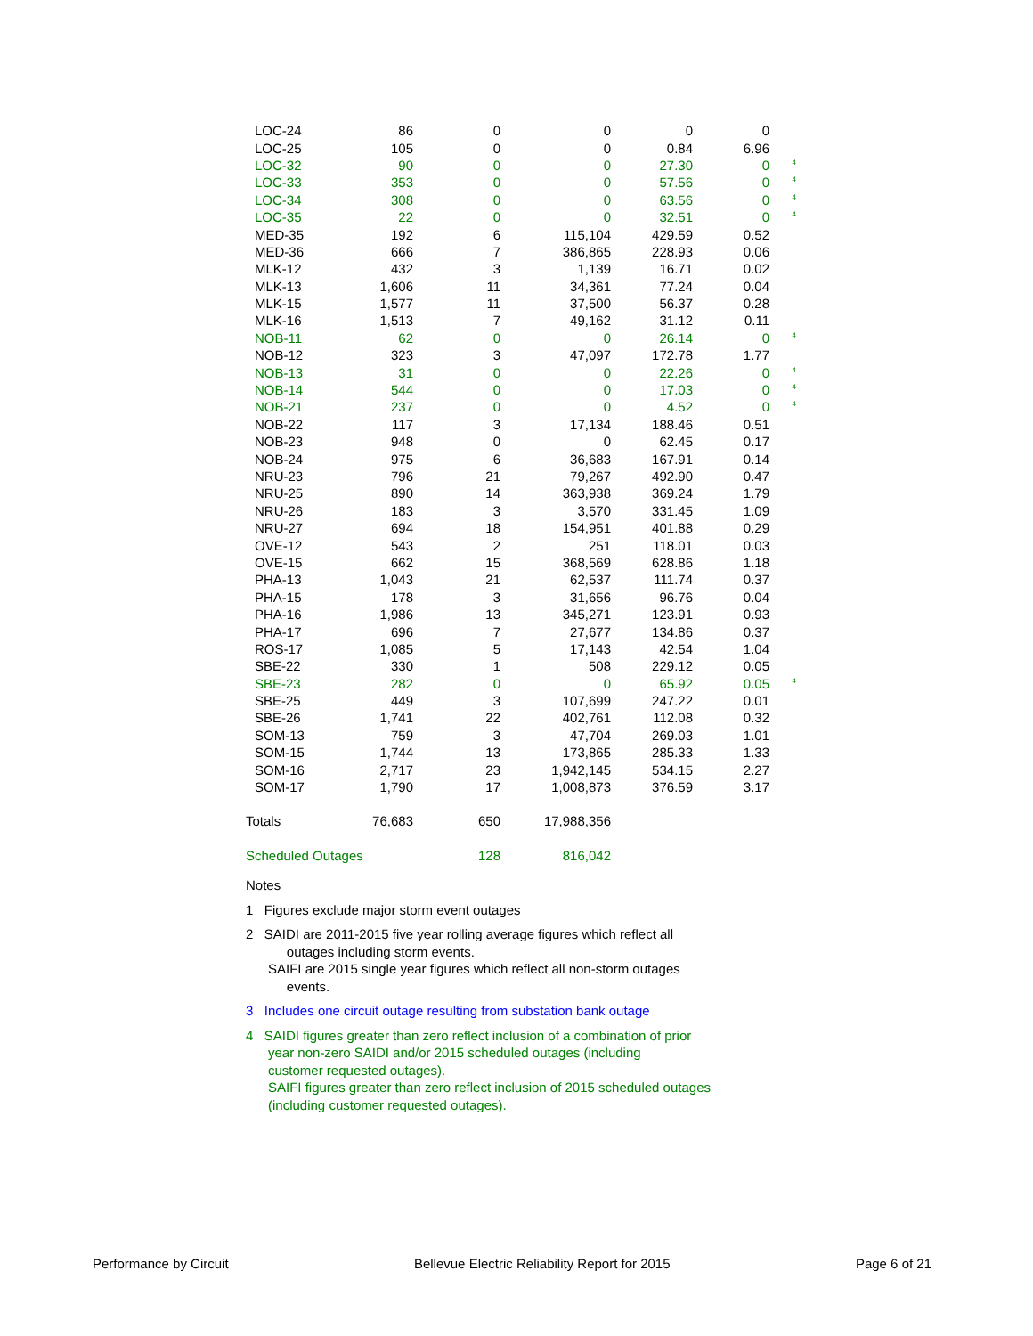| LOC-24 | 86 | 0 | 0 | 0 | 0 | |
| LOC-25 | 105 | 0 | 0 | 0.84 | 6.96 | |
| LOC-32 | 90 | 0 | 0 | 27.30 | 0 | <sup>4</sup> |
| LOC-33 | 353 | 0 | 0 | 57.56 | 0 | <sup>4</sup> |
| LOC-34 | 308 | 0 | 0 | 63.56 | 0 | <sup>4</sup> |
| LOC-35 | 22 | 0 | 0 | 32.51 | 0 | <sup>4</sup> |
| MED-35 | 192 | 6 | 115,104 | 429.59 | 0.52 | |
| MED-36 | 666 | 7 | 386,865 | 228.93 | 0.06 | |
| MLK-12 | 432 | 3 | 1,139 | 16.71 | 0.02 | |
| MLK-13 | 1,606 | 11 | 34,361 | 77.24 | 0.04 | |
| MLK-15 | 1,577 | 11 | 37,500 | 56.37 | 0.28 | |
| MLK-16 | 1,513 | 7 | 49,162 | 31.12 | 0.11 | |
| NOB-11 | 62 | 0 | 0 | 26.14 | 0 | <sup>4</sup> |
| NOB-12 | 323 | 3 | 47,097 | 172.78 | 1.77 | |
| NOB-13 | 31 | 0 | 0 | 22.26 | 0 | <sup>4</sup> |
| NOB-14 | 544 | 0 | 0 | 17.03 | 0 | <sup>4</sup> |
| NOB-21 | 237 | 0 | 0 | 4.52 | 0 | <sup>4</sup> |
| NOB-22 | 117 | 3 | 17,134 | 188.46 | 0.51 | |
| NOB-23 | 948 | 0 | 0 | 62.45 | 0.17 | |
| NOB-24 | 975 | 6 | 36,683 | 167.91 | 0.14 | |
| NRU-23 | 796 | 21 | 79,267 | 492.90 | 0.47 | |
| NRU-25 | 890 | 14 | 363,938 | 369.24 | 1.79 | |
| NRU-26 | 183 | 3 | 3,570 | 331.45 | 1.09 | |
| NRU-27 | 694 | 18 | 154,951 | 401.88 | 0.29 | |
| OVE-12 | 543 | 2 | 251 | 118.01 | 0.03 | |
| OVE-15 | 662 | 15 | 368,569 | 628.86 | 1.18 | |
| PHA-13 | 1,043 | 21 | 62,537 | 111.74 | 0.37 | |
| PHA-15 | 178 | 3 | 31,656 | 96.76 | 0.04 | |
| PHA-16 | 1,986 | 13 | 345,271 | 123.91 | 0.93 | |
| PHA-17 | 696 | 7 | 27,677 | 134.86 | 0.37 | |
| ROS-17 | 1,085 | 5 | 17,143 | 42.54 | 1.04 | |
| SBE-22 | 330 | 1 | 508 | 229.12 | 0.05 | |
| SBE-23 | 282 | 0 | 0 | 65.92 | 0.05 | <sup>4</sup> |
| SBE-25 | 449 | 3 | 107,699 | 247.22 | 0.01 | |
| SBE-26 | 1,741 | 22 | 402,761 | 112.08 | 0.32 | |
| SOM-13 | 759 | 3 | 47,704 | 269.03 | 1.01 | |
| SOM-15 | 1,744 | 13 | 173,865 | 285.33 | 1.33 | |
| SOM-16 | 2,717 | 23 | 1,942,145 | 534.15 | 2.27 | |
| SOM-17 | 1,790 | 17 | 1,008,873 | 376.59 | 3.17 | |
| Totals | 76,683 | 650 | 17,988,356 | | | |
| Scheduled Outages | | 128 | 816,042 | | | |
Notes
1 Figures exclude major storm event outages
2 SAIDI are 2011-2015 five year rolling average figures which reflect all
outages including storm events.
SAIFI are 2015 single year figures which reflect all non-storm outages
events.
3 Includes one circuit outage resulting from substation bank outage
4 SAIDI figures greater than zero reflect inclusion of a combination of prior
year non-zero SAIDI and/or 2015 scheduled outages (including
customer requested outages).
SAIFI figures greater than zero reflect inclusion of 2015 scheduled outages
(including customer requested outages).
Performance by Circuit Bellevue Electric Reliability Report for 2015 Page 6 of 21